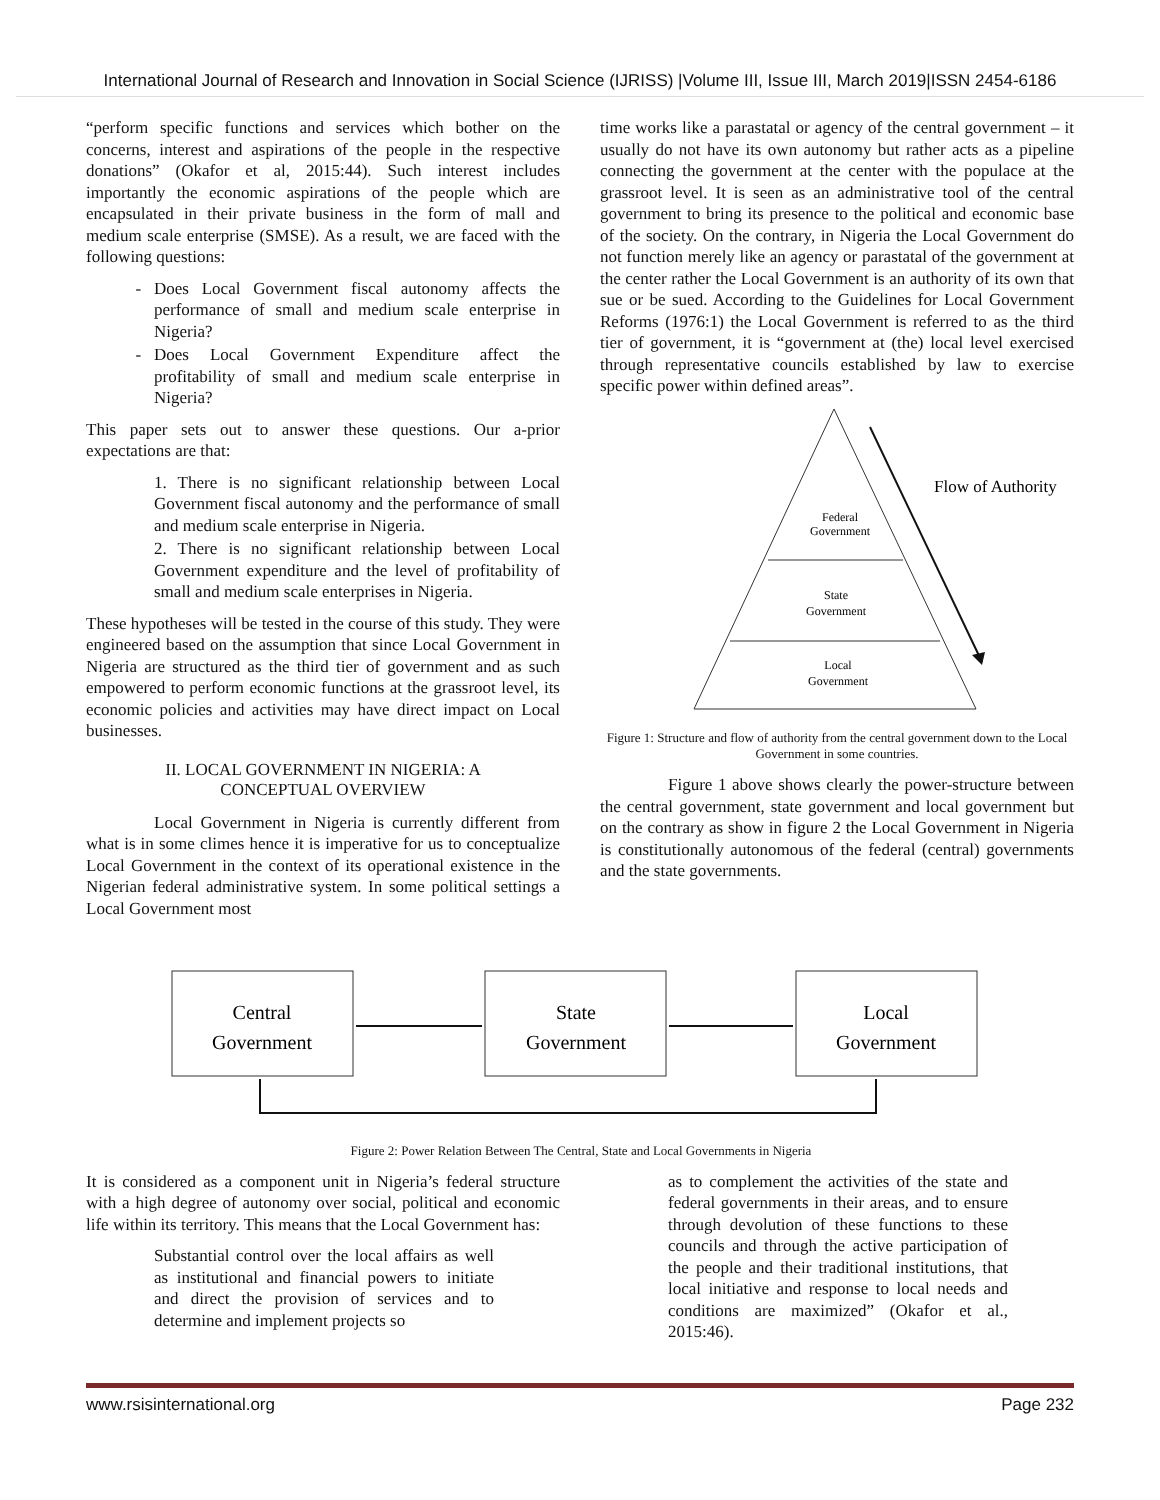International Journal of Research and Innovation in Social Science (IJRISS) |Volume III, Issue III, March 2019|ISSN 2454-6186
“perform specific functions and services which bother on the concerns, interest and aspirations of the people in the respective donations” (Okafor et al, 2015:44). Such interest includes importantly the economic aspirations of the people which are encapsulated in their private business in the form of mall and medium scale enterprise (SMSE). As a result, we are faced with the following questions:
Does Local Government fiscal autonomy affects the performance of small and medium scale enterprise in Nigeria?
Does Local Government Expenditure affect the profitability of small and medium scale enterprise in Nigeria?
This paper sets out to answer these questions. Our a-prior expectations are that:
1. There is no significant relationship between Local Government fiscal autonomy and the performance of small and medium scale enterprise in Nigeria.
2. There is no significant relationship between Local Government expenditure and the level of profitability of small and medium scale enterprises in Nigeria.
These hypotheses will be tested in the course of this study. They were engineered based on the assumption that since Local Government in Nigeria are structured as the third tier of government and as such empowered to perform economic functions at the grassroot level, its economic policies and activities may have direct impact on Local businesses.
II. LOCAL GOVERNMENT IN NIGERIA: A
CONCEPTUAL OVERVIEW
Local Government in Nigeria is currently different from what is in some climes hence it is imperative for us to conceptualize Local Government in the context of its operational existence in the Nigerian federal administrative system. In some political settings a Local Government most
time works like a parastatal or agency of the central government – it usually do not have its own autonomy but rather acts as a pipeline connecting the government at the center with the populace at the grassroot level. It is seen as an administrative tool of the central government to bring its presence to the political and economic base of the society. On the contrary, in Nigeria the Local Government do not function merely like an agency or parastatal of the government at the center rather the Local Government is an authority of its own that sue or be sued. According to the Guidelines for Local Government Reforms (1976:1) the Local Government is referred to as the third tier of government, it is “government at (the) local level exercised through representative councils established by law to exercise specific power within defined areas”.
Federal
Government
State
Government
Local
Government
Flow of Authority
Figure 1: Structure and flow of authority from the central government down to the Local Government in some countries.
Figure 1 above shows clearly the power-structure between the central government, state government and local government but on the contrary as show in figure 2 the Local Government in Nigeria is constitutionally autonomous of the federal (central) governments and the state governments.
Central
Government
State
Government
Local
Government
Figure 2: Power Relation Between The Central, State and Local Governments in Nigeria
It is considered as a component unit in Nigeria’s federal structure with a high degree of autonomy over social, political and economic life within its territory. This means that the Local Government has:
Substantial control over the local affairs as well as institutional and financial powers to initiate and direct the provision of services and to determine and implement projects so
as to complement the activities of the state and federal governments in their areas, and to ensure through devolution of these functions to these councils and through the active participation of the people and their traditional institutions, that local initiative and response to local needs and conditions are maximized” (Okafor et al., 2015:46).
www.rsisinternational.org Page 232